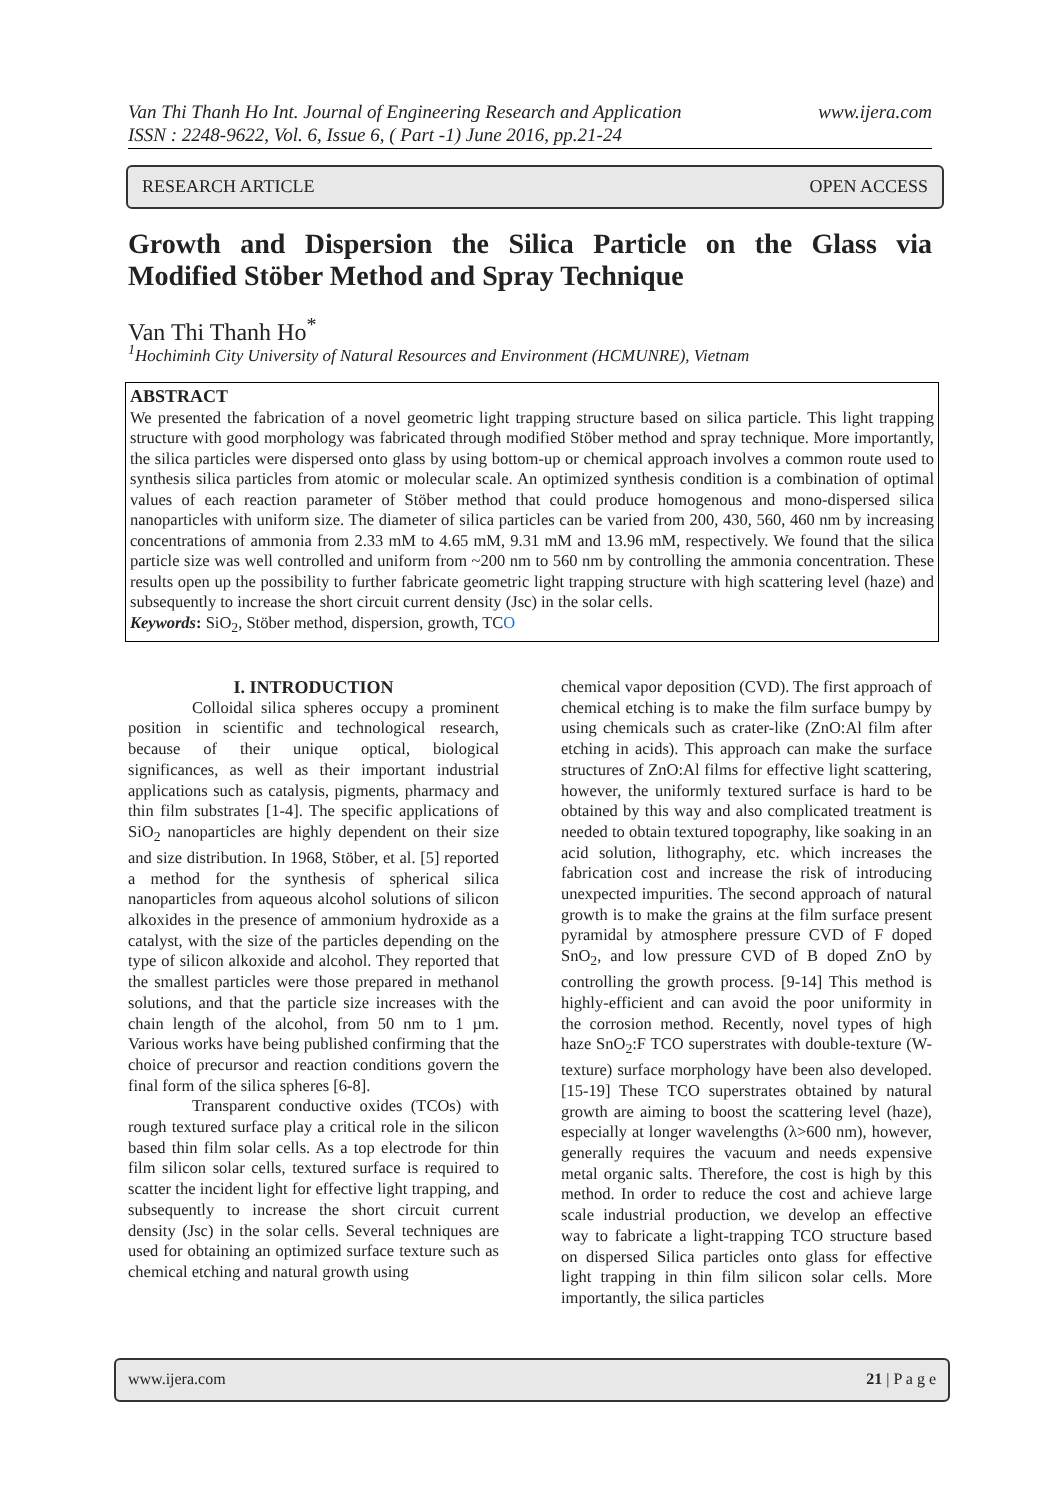www.ijera.com Van Thi Thanh Ho Int. Journal of Engineering Research and Application
ISSN : 2248-9622, Vol. 6, Issue 6, ( Part -1) June 2016, pp.21-24
RESEARCH ARTICLE OPEN ACCESS
Growth and Dispersion the Silica Particle on the Glass via Modified Stöber Method and Spray Technique
Van Thi Thanh Ho<sup>*</sup>
<sup>1</sup> Hochiminh City University of Natural Resources and Environment (HCMUNRE), Vietnam
ABSTRACT
We presented the fabrication of a novel geometric light trapping structure based on silica particle. This light trapping structure with good morphology was fabricated through modified Stöber method and spray technique. More importantly, the silica particles were dispersed onto glass by using bottom-up or chemical approach involves a common route used to synthesis silica particles from atomic or molecular scale. An optimized synthesis condition is a combination of optimal values of each reaction parameter of Stöber method that could produce homogenous and mono-dispersed silica nanoparticles with uniform size. The diameter of silica particles can be varied from 200, 430, 560, 460 nm by increasing concentrations of ammonia from 2.33 mM to 4.65 mM, 9.31 mM and 13.96 mM, respectively. We found that the silica particle size was well controlled and uniform from ~200 nm to 560 nm by controlling the ammonia concentration. These results open up the possibility to further fabricate geometric light trapping structure with high scattering level (haze) and subsequently to increase the short circuit current density (Jsc) in the solar cells.
Keywords: SiO<sub>2</sub>, Stöber method, dispersion, growth, TCO
I. INTRODUCTION
Colloidal silica spheres occupy a prominent position in scientific and technological research, because of their unique optical, biological significances, as well as their important industrial applications such as catalysis, pigments, pharmacy and thin film substrates [1-4]. The specific applications of SiO<sub>2</sub> nanoparticles are highly dependent on their size and size distribution. In 1968, Stöber, et al. [5] reported a method for the synthesis of spherical silica nanoparticles from aqueous alcohol solutions of silicon alkoxides in the presence of ammonium hydroxide as a catalyst, with the size of the particles depending on the type of silicon alkoxide and alcohol. They reported that the smallest particles were those prepared in methanol solutions, and that the particle size increases with the chain length of the alcohol, from 50 nm to 1 µm. Various works have being published confirming that the choice of precursor and reaction conditions govern the final form of the silica spheres [6-8].
Transparent conductive oxides (TCOs) with rough textured surface play a critical role in the silicon based thin film solar cells. As a top electrode for thin film silicon solar cells, textured surface is required to scatter the incident light for effective light trapping, and subsequently to increase the short circuit current density (Jsc) in the solar cells. Several techniques are used for obtaining an optimized surface texture such as chemical etching and natural growth using
chemical vapor deposition (CVD). The first approach of chemical etching is to make the film surface bumpy by using chemicals such as crater-like (ZnO:Al film after etching in acids). This approach can make the surface structures of ZnO:Al films for effective light scattering, however, the uniformly textured surface is hard to be obtained by this way and also complicated treatment is needed to obtain textured topography, like soaking in an acid solution, lithography, etc. which increases the fabrication cost and increase the risk of introducing unexpected impurities. The second approach of natural growth is to make the grains at the film surface present pyramidal by atmosphere pressure CVD of F doped SnO<sub>2</sub>, and low pressure CVD of B doped ZnO by controlling the growth process. [9-14] This method is highly-efficient and can avoid the poor uniformity in the corrosion method. Recently, novel types of high haze SnO<sub>2</sub>:F TCO superstrates with double-texture (W-texture) surface morphology have been also developed. [15-19] These TCO superstrates obtained by natural growth are aiming to boost the scattering level (haze), especially at longer wavelengths (λ>600 nm), however, generally requires the vacuum and needs expensive metal organic salts. Therefore, the cost is high by this method. In order to reduce the cost and achieve large scale industrial production, we develop an effective way to fabricate a light-trapping TCO structure based on dispersed Silica particles onto glass for effective light trapping in thin film silicon solar cells. More importantly, the silica particles
www.ijera.com 21 | P a g e